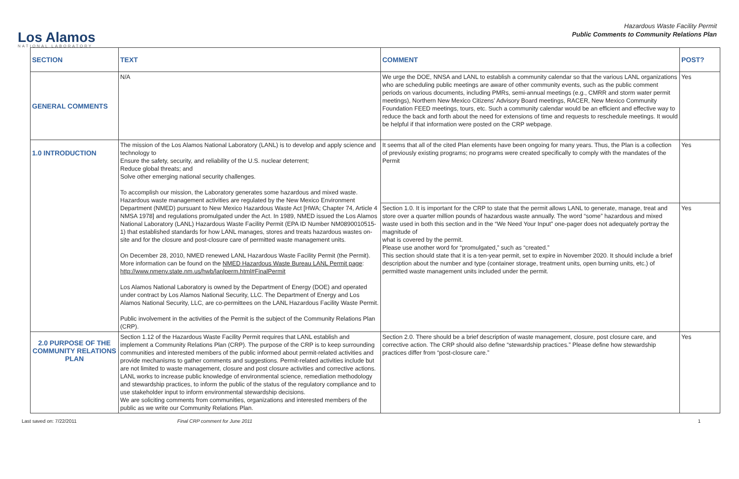Los Alamos
NATIONAL LABORATORY
Hazardous Waste Facility Permit
Public Comments to Community Relations Plan
| SECTION | TEXT | COMMENT | POST? |
| --- | --- | --- | --- |
| GENERAL COMMENTS | N/A | We urge the DOE, NNSA and LANL to establish a community calendar so that the various LANL organizations who are scheduling public meetings are aware of other community events, such as the public comment periods on various documents, including PMRs, semi-annual meetings (e.g., CMRR and storm water permit meetings), Northern New Mexico Citizens’ Advisory Board meetings, RACER, New Mexico Community Foundation FEED meetings, tours, etc. Such a community calendar would be an efficient and effective way to reduce the back and forth about the need for extensions of time and requests to reschedule meetings. It would be helpful if that information were posted on the CRP webpage. | Yes |
| 1.0 INTRODUCTION | The mission of the Los Alamos National Laboratory (LANL) is to develop and apply science and technology to Ensure the safety, security, and reliability of the U.S. nuclear deterrent; Reduce global threats; and Solve other emerging national security challenges. To accomplish our mission, the Laboratory generates some hazardous and mixed waste. Hazardous waste management activities are regulated by the New Mexico Environment Department (NMED) pursuant to New Mexico Hazardous Waste Act [HWA; Chapter 74, Article 4 NMSA 1978] and regulations promulgated under the Act. In 1989, NMED issued the Los Alamos National Laboratory (LANL) Hazardous Waste Facility Permit (EPA ID Number NM0890010515-1) that established standards for how LANL manages, stores and treats hazardous wastes on-site and for the closure and post-closure care of permitted waste management units. On December 28, 2010, NMED renewed LANL Hazardous Waste Facility Permit (the Permit). More information can be found on the NMED Hazardous Waste Bureau LANL Permit page : http://www.nmenv.state.nm.us/hwb/lanlperm.html#FinalPermit Los Alamos National Laboratory is owned by the Department of Energy (DOE) and operated under contract by Los Alamos National Security, LLC. The Department of Energy and Los Alamos National Security, LLC, are co-permittees on the LANL Hazardous Facility Waste Permit. Public involvement in the activities of the Permit is the subject of the Community Relations Plan (CRP). | It seems that all of the cited Plan elements have been ongoing for many years. Thus, the Plan is a collection of previously existing programs; no programs were created specifically to comply with the mandates of the Permit | Yes |
| | | Section 1.0. It is important for the CRP to state that the permit allows LANL to generate, manage, treat and store over a quarter million pounds of hazardous waste annually. The word “some” hazardous and mixed waste used in both this section and in the “We Need Your Input” one-pager does not adequately portray the magnitude of what is covered by the permit. Please use another word for “promulgated,” such as “created.” This section should state that it is a ten-year permit, set to expire in November 2020. It should include a brief description about the number and type (container storage, treatment units, open burning units, etc.) of permitted waste management units included under the permit. | Yes |
| 2.0 PURPOSE OF THE COMMUNITY RELATIONS PLAN | Section 1.12 of the Hazardous Waste Facility Permit requires that LANL establish and implement a Community Relations Plan (CRP). The purpose of the CRP is to keep surrounding communities and interested members of the public informed about permit-related activities and provide mechanisms to gather comments and suggestions. Permit-related activities include but are not limited to waste management, closure and post closure activities and corrective actions. LANL works to increase public knowledge of environmental science, remediation methodology and stewardship practices, to inform the public of the status of the regulatory compliance and to use stakeholder input to inform environmental stewardship decisions. We are soliciting comments from communities, organizations and interested members of the public as we write our Community Relations Plan. | Section 2.0. There should be a brief description of waste management, closure, post closure care, and corrective action. The CRP should also define “stewardship practices.” Please define how stewardship practices differ from “post-closure care.” | Yes |
Last saved on: 7/22/2011 Final CRP comment for June 2011 1